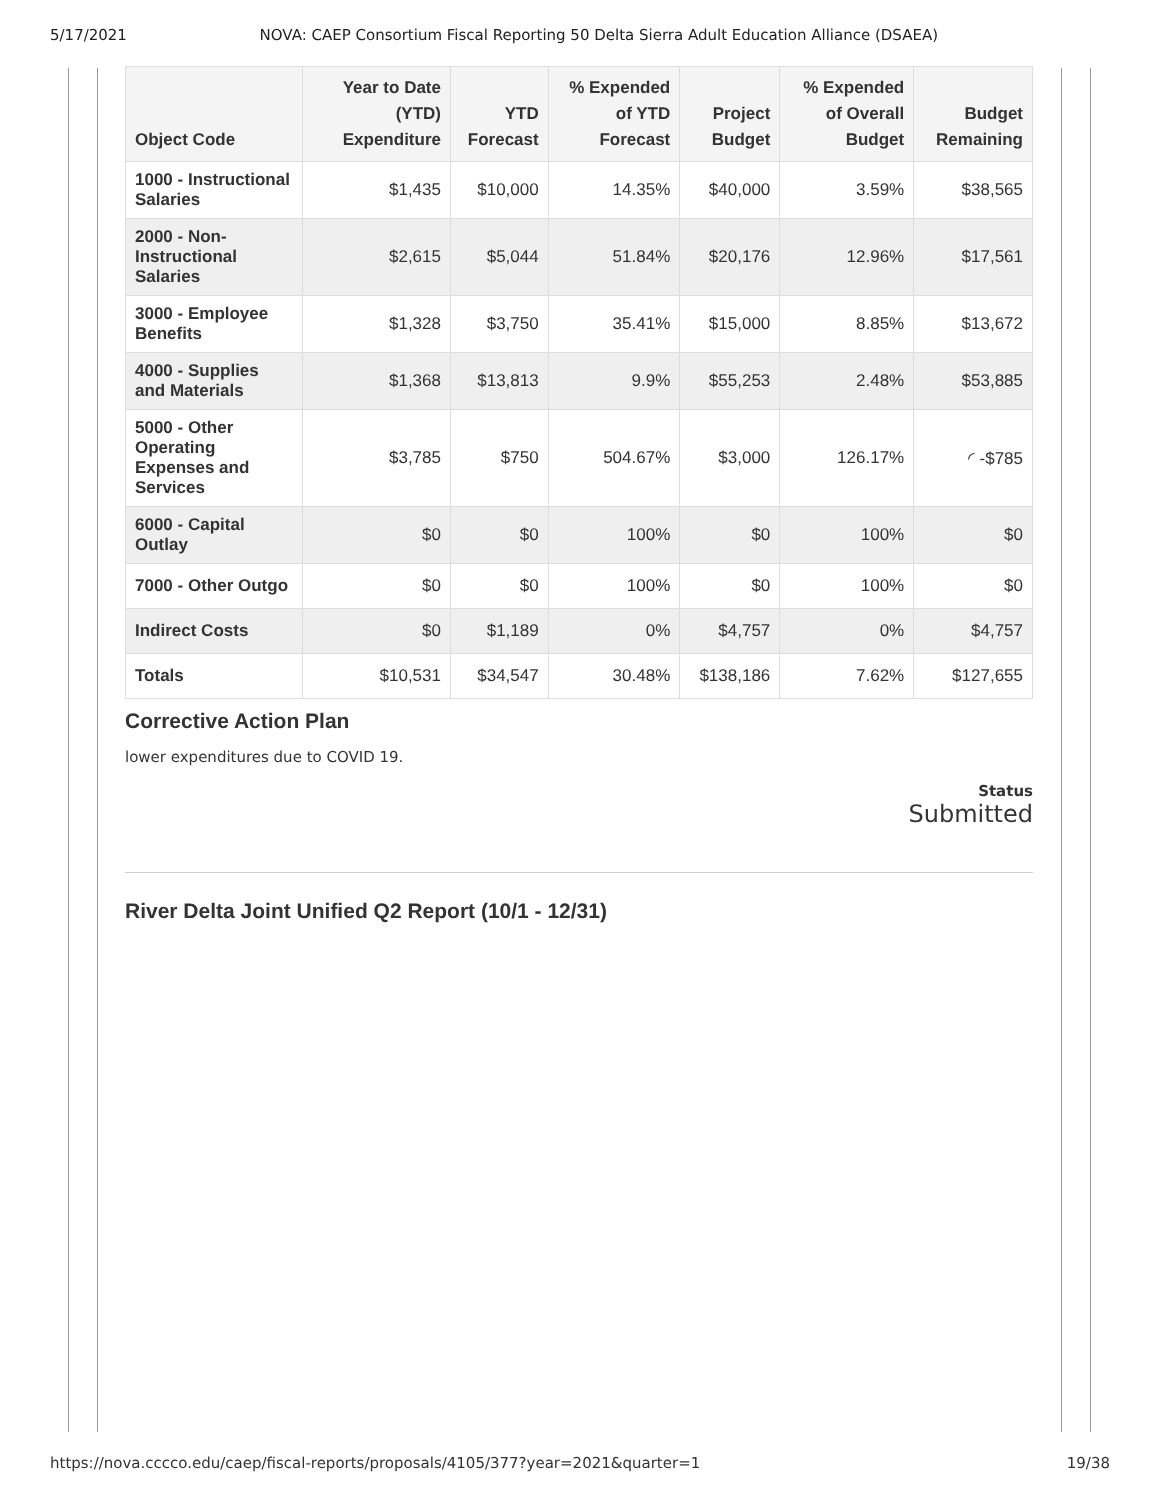5/17/2021 NOVA: CAEP Consortium Fiscal Reporting 50 Delta Sierra Adult Education Alliance (DSAEA)
| Object Code | Year to Date (YTD) Expenditure | YTD Forecast | % Expended of YTD Forecast | Project Budget | % Expended of Overall Budget | Budget Remaining |
| --- | --- | --- | --- | --- | --- | --- |
| 1000 - Instructional Salaries | $1,435 | $10,000 | 14.35% | $40,000 | 3.59% | $38,565 |
| 2000 - Non-Instructional Salaries | $2,615 | $5,044 | 51.84% | $20,176 | 12.96% | $17,561 |
| 3000 - Employee Benefits | $1,328 | $3,750 | 35.41% | $15,000 | 8.85% | $13,672 |
| 4000 - Supplies and Materials | $1,368 | $13,813 | 9.9% | $55,253 | 2.48% | $53,885 |
| 5000 - Other Operating Expenses and Services | $3,785 | $750 | 504.67% | $3,000 | 126.17% | ◜ -$785 |
| 6000 - Capital Outlay | $0 | $0 | 100% | $0 | 100% | $0 |
| 7000 - Other Outgo | $0 | $0 | 100% | $0 | 100% | $0 |
| Indirect Costs | $0 | $1,189 | 0% | $4,757 | 0% | $4,757 |
| Totals | $10,531 | $34,547 | 30.48% | $138,186 | 7.62% | $127,655 |
Corrective Action Plan
lower expenditures due to COVID 19.
Status
Submitted
River Delta Joint Unified Q2 Report (10/1 - 12/31)
https://nova.cccco.edu/caep/fiscal-reports/proposals/4105/377?year=2021&quarter=1 19/38